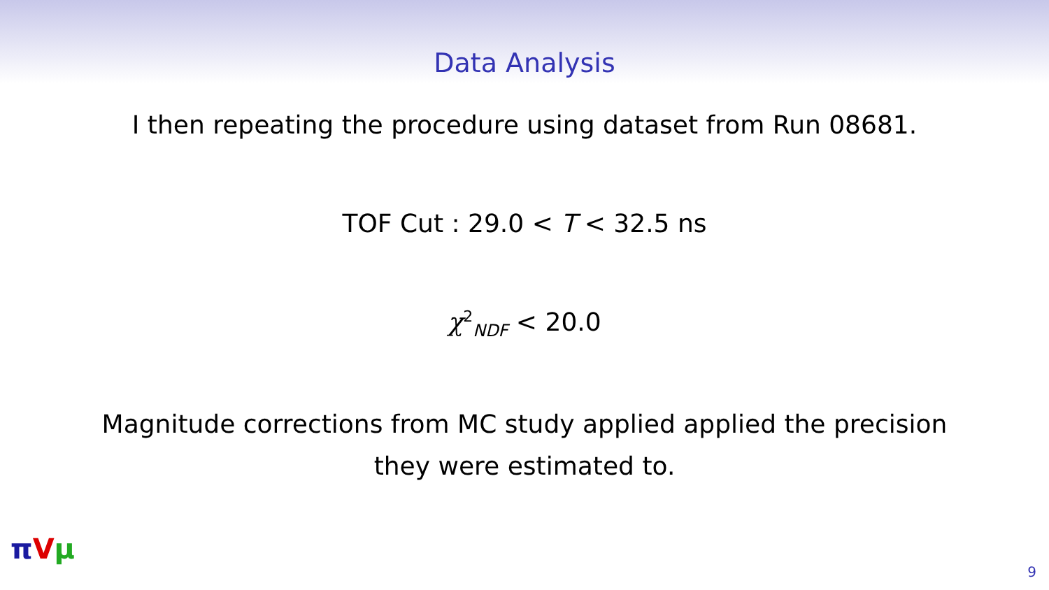Data Analysis
I then repeating the procedure using dataset from Run 08681.
TOF Cut : 29.0 < T < 32.5 ns
χ<sup>2</sup><sub>NDF</sub> < 20.0
Magnitude corrections from MC study applied applied the precision
they were estimated to.
πVμ
9